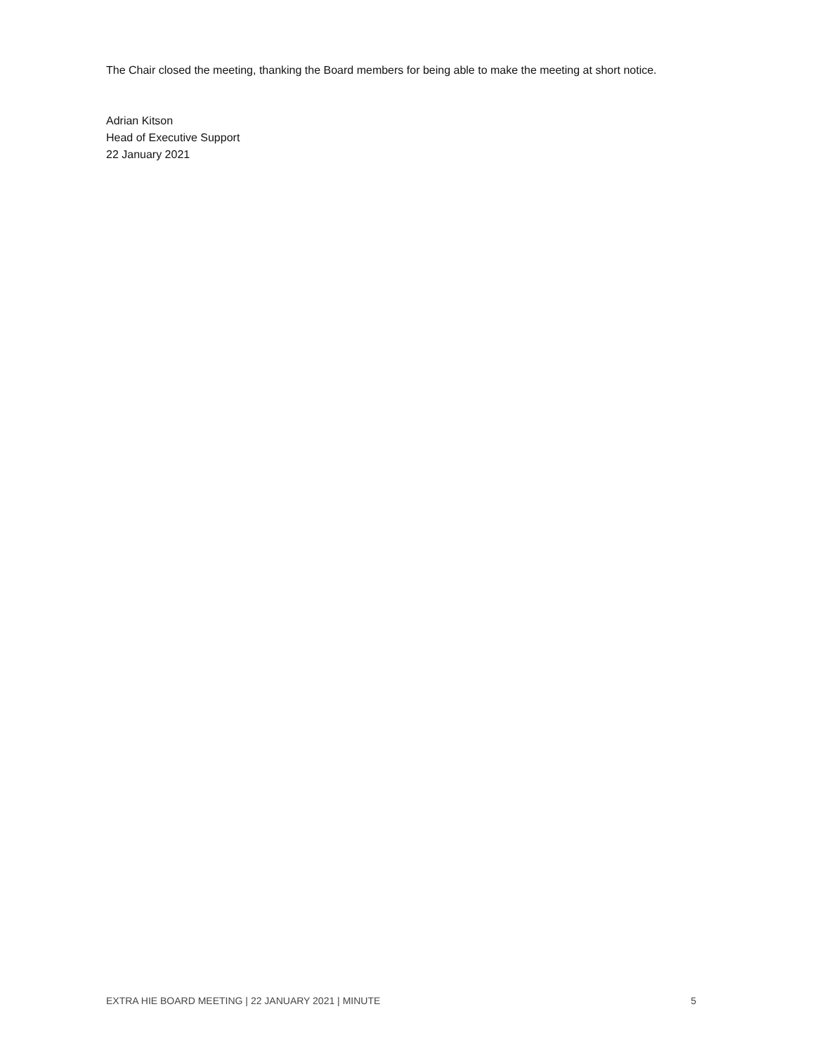The Chair closed the meeting, thanking the Board members for being able to make the meeting at short notice.
Adrian Kitson
Head of Executive Support
22 January 2021
EXTRA HIE BOARD MEETING | 22 JANUARY 2021 | MINUTE 5